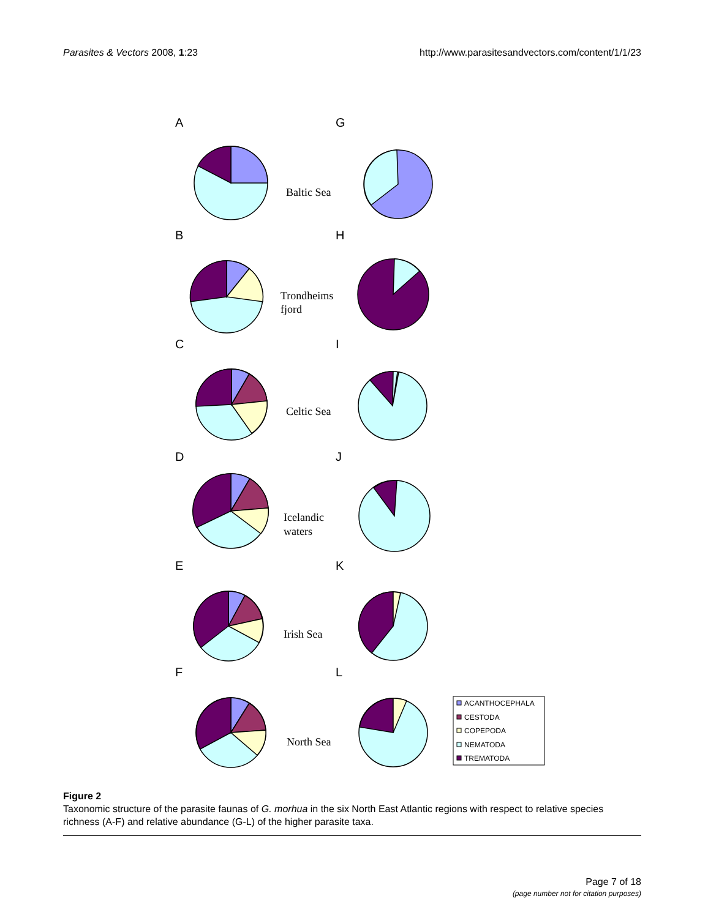Parasites & Vectors 2008, 1:23 http://www.parasitesandvectors.com/content/1/1/23
A
G
B
H
C
I
D
J
E
K
F
L
Baltic Sea
Trondheims
fjord
Celtic Sea
Icelandic
waters
Irish Sea
North Sea
ACANTHOCEPHALA
CESTODA
COPEPODA
NEMATODA
TREMATODA
Figure 2
Taxonomic structure of the parasite faunas of G. morhua in the six North East Atlantic regions with respect to relative species richness (A-F) and relative abundance (G-L) of the higher parasite taxa.
Page 7 of 18
(page number not for citation purposes)